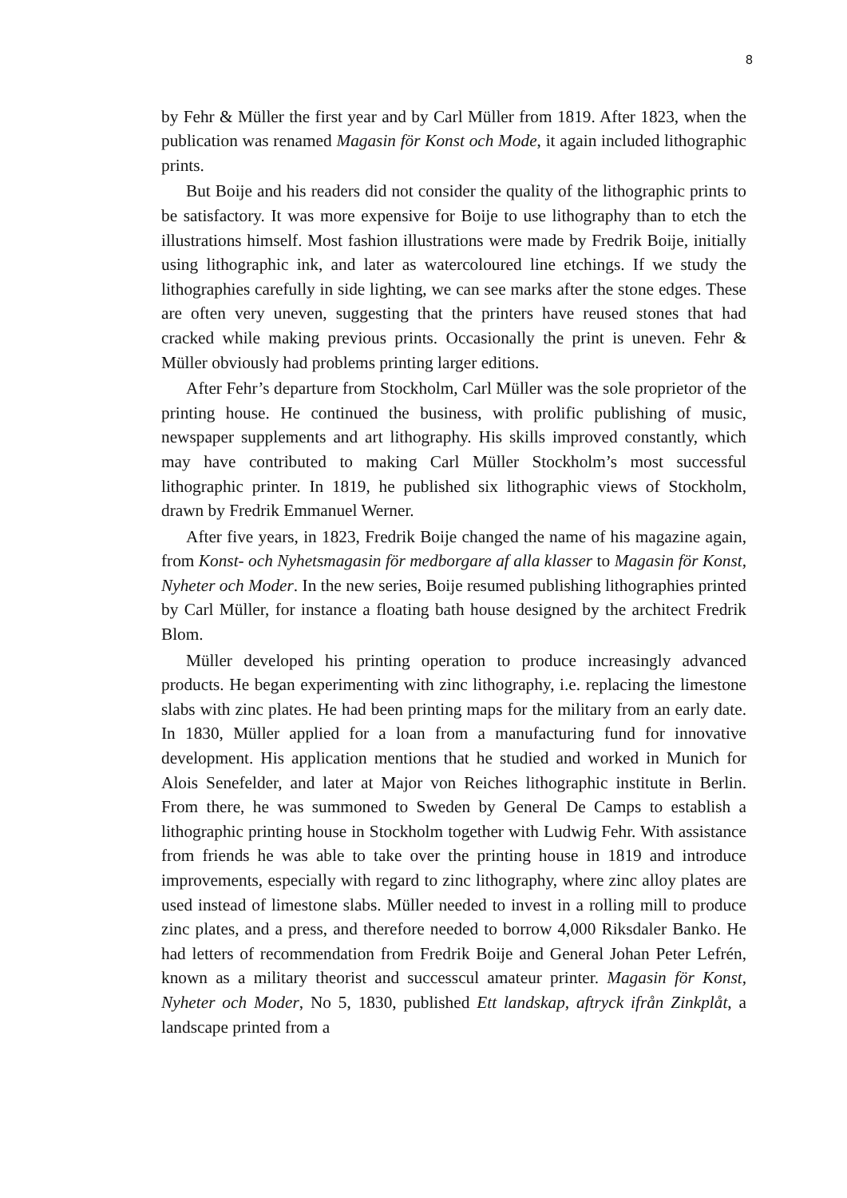8
by Fehr & Müller the first year and by Carl Müller from 1819. After 1823, when the publication was renamed Magasin för Konst och Mode, it again included lithographic prints.
But Boije and his readers did not consider the quality of the lithographic prints to be satisfactory. It was more expensive for Boije to use lithography than to etch the illustrations himself. Most fashion illustrations were made by Fredrik Boije, initially using lithographic ink, and later as watercoloured line etchings. If we study the lithographies carefully in side lighting, we can see marks after the stone edges. These are often very uneven, suggesting that the printers have reused stones that had cracked while making previous prints. Occasionally the print is uneven. Fehr & Müller obviously had problems printing larger editions.
After Fehr’s departure from Stockholm, Carl Müller was the sole proprietor of the printing house. He continued the business, with prolific publishing of music, newspaper supplements and art lithography. His skills improved constantly, which may have contributed to making Carl Müller Stockholm’s most successful lithographic printer. In 1819, he published six lithographic views of Stockholm, drawn by Fredrik Emmanuel Werner.
After five years, in 1823, Fredrik Boije changed the name of his magazine again, from Konst- och Nyhetsmagasin för medborgare af alla klasser to Magasin för Konst, Nyheter och Moder. In the new series, Boije resumed publishing lithographies printed by Carl Müller, for instance a floating bath house designed by the architect Fredrik Blom.
Müller developed his printing operation to produce increasingly advanced products. He began experimenting with zinc lithography, i.e. replacing the limestone slabs with zinc plates. He had been printing maps for the military from an early date. In 1830, Müller applied for a loan from a manufacturing fund for innovative development. His application mentions that he studied and worked in Munich for Alois Senefelder, and later at Major von Reiches lithographic institute in Berlin. From there, he was summoned to Sweden by General De Camps to establish a lithographic printing house in Stockholm together with Ludwig Fehr. With assistance from friends he was able to take over the printing house in 1819 and introduce improvements, especially with regard to zinc lithography, where zinc alloy plates are used instead of limestone slabs. Müller needed to invest in a rolling mill to produce zinc plates, and a press, and therefore needed to borrow 4,000 Riksdaler Banko. He had letters of recommendation from Fredrik Boije and General Johan Peter Lefrén, known as a military theorist and successcul amateur printer. Magasin för Konst, Nyheter och Moder, No 5, 1830, published Ett landskap, aftryck ifrån Zinkplåt, a landscape printed from a